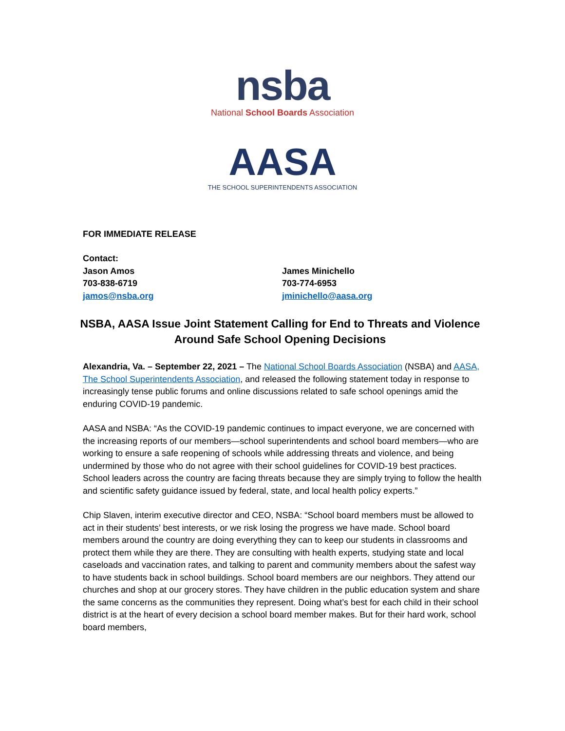nsba
National School Boards Association
AASA
THE SCHOOL SUPERINTENDENTS ASSOCIATION
FOR IMMEDIATE RELEASE
Contact:
Jason Amos
703-838-6719
jamos@nsba.org
James Minichello
703-774-6953
jminichello@aasa.org
NSBA, AASA Issue Joint Statement Calling for End to Threats and Violence Around Safe School Opening Decisions
Alexandria, Va. – September 22, 2021 – The National School Boards Association (NSBA) and AASA, The School Superintendents Association, and released the following statement today in response to increasingly tense public forums and online discussions related to safe school openings amid the enduring COVID-19 pandemic.
AASA and NSBA: “As the COVID-19 pandemic continues to impact everyone, we are concerned with the increasing reports of our members—school superintendents and school board members—who are working to ensure a safe reopening of schools while addressing threats and violence, and being undermined by those who do not agree with their school guidelines for COVID-19 best practices. School leaders across the country are facing threats because they are simply trying to follow the health and scientific safety guidance issued by federal, state, and local health policy experts.”
Chip Slaven, interim executive director and CEO, NSBA: “School board members must be allowed to act in their students’ best interests, or we risk losing the progress we have made. School board members around the country are doing everything they can to keep our students in classrooms and protect them while they are there. They are consulting with health experts, studying state and local caseloads and vaccination rates, and talking to parent and community members about the safest way to have students back in school buildings. School board members are our neighbors. They attend our churches and shop at our grocery stores. They have children in the public education system and share the same concerns as the communities they represent. Doing what’s best for each child in their school district is at the heart of every decision a school board member makes. But for their hard work, school board members,